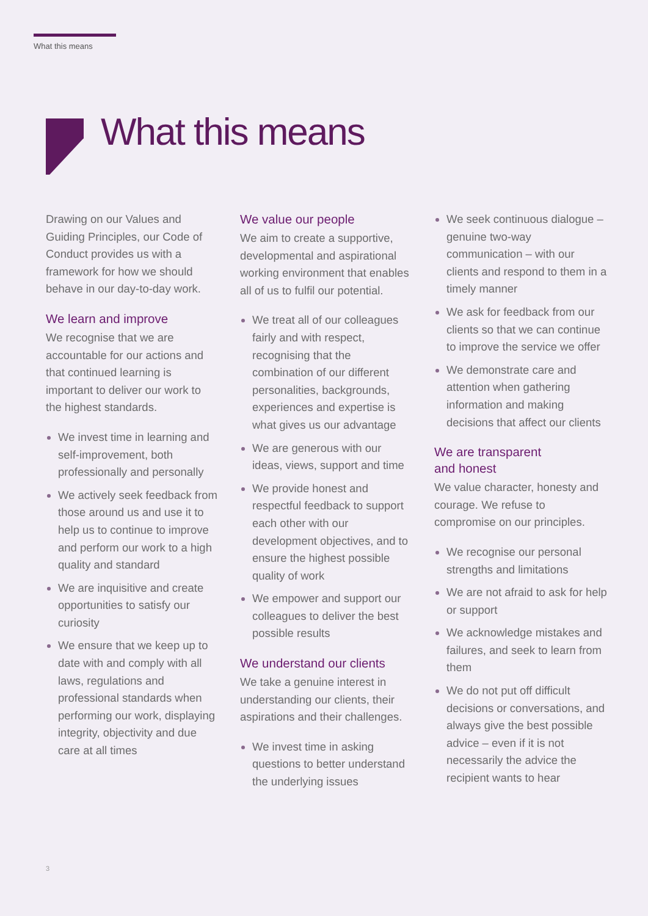What this means
What this means
Drawing on our Values and Guiding Principles, our Code of Conduct provides us with a framework for how we should behave in our day-to-day work.
We learn and improve
We recognise that we are accountable for our actions and that continued learning is important to deliver our work to the highest standards.
We invest time in learning and self-improvement, both professionally and personally
We actively seek feedback from those around us and use it to help us to continue to improve and perform our work to a high quality and standard
We are inquisitive and create opportunities to satisfy our curiosity
We ensure that we keep up to date with and comply with all laws, regulations and professional standards when performing our work, displaying integrity, objectivity and due care at all times
We value our people
We aim to create a supportive, developmental and aspirational working environment that enables all of us to fulfil our potential.
We treat all of our colleagues fairly and with respect, recognising that the combination of our different personalities, backgrounds, experiences and expertise is what gives us our advantage
We are generous with our ideas, views, support and time
We provide honest and respectful feedback to support each other with our development objectives, and to ensure the highest possible quality of work
We empower and support our colleagues to deliver the best possible results
We understand our clients
We take a genuine interest in understanding our clients, their aspirations and their challenges.
We invest time in asking questions to better understand the underlying issues
We seek continuous dialogue – genuine two-way communication – with our clients and respond to them in a timely manner
We ask for feedback from our clients so that we can continue to improve the service we offer
We demonstrate care and attention when gathering information and making decisions that affect our clients
We are transparent
and honest
We value character, honesty and courage. We refuse to compromise on our principles.
We recognise our personal strengths and limitations
We are not afraid to ask for help or support
We acknowledge mistakes and failures, and seek to learn from them
We do not put off difficult decisions or conversations, and always give the best possible advice – even if it is not necessarily the advice the recipient wants to hear
3